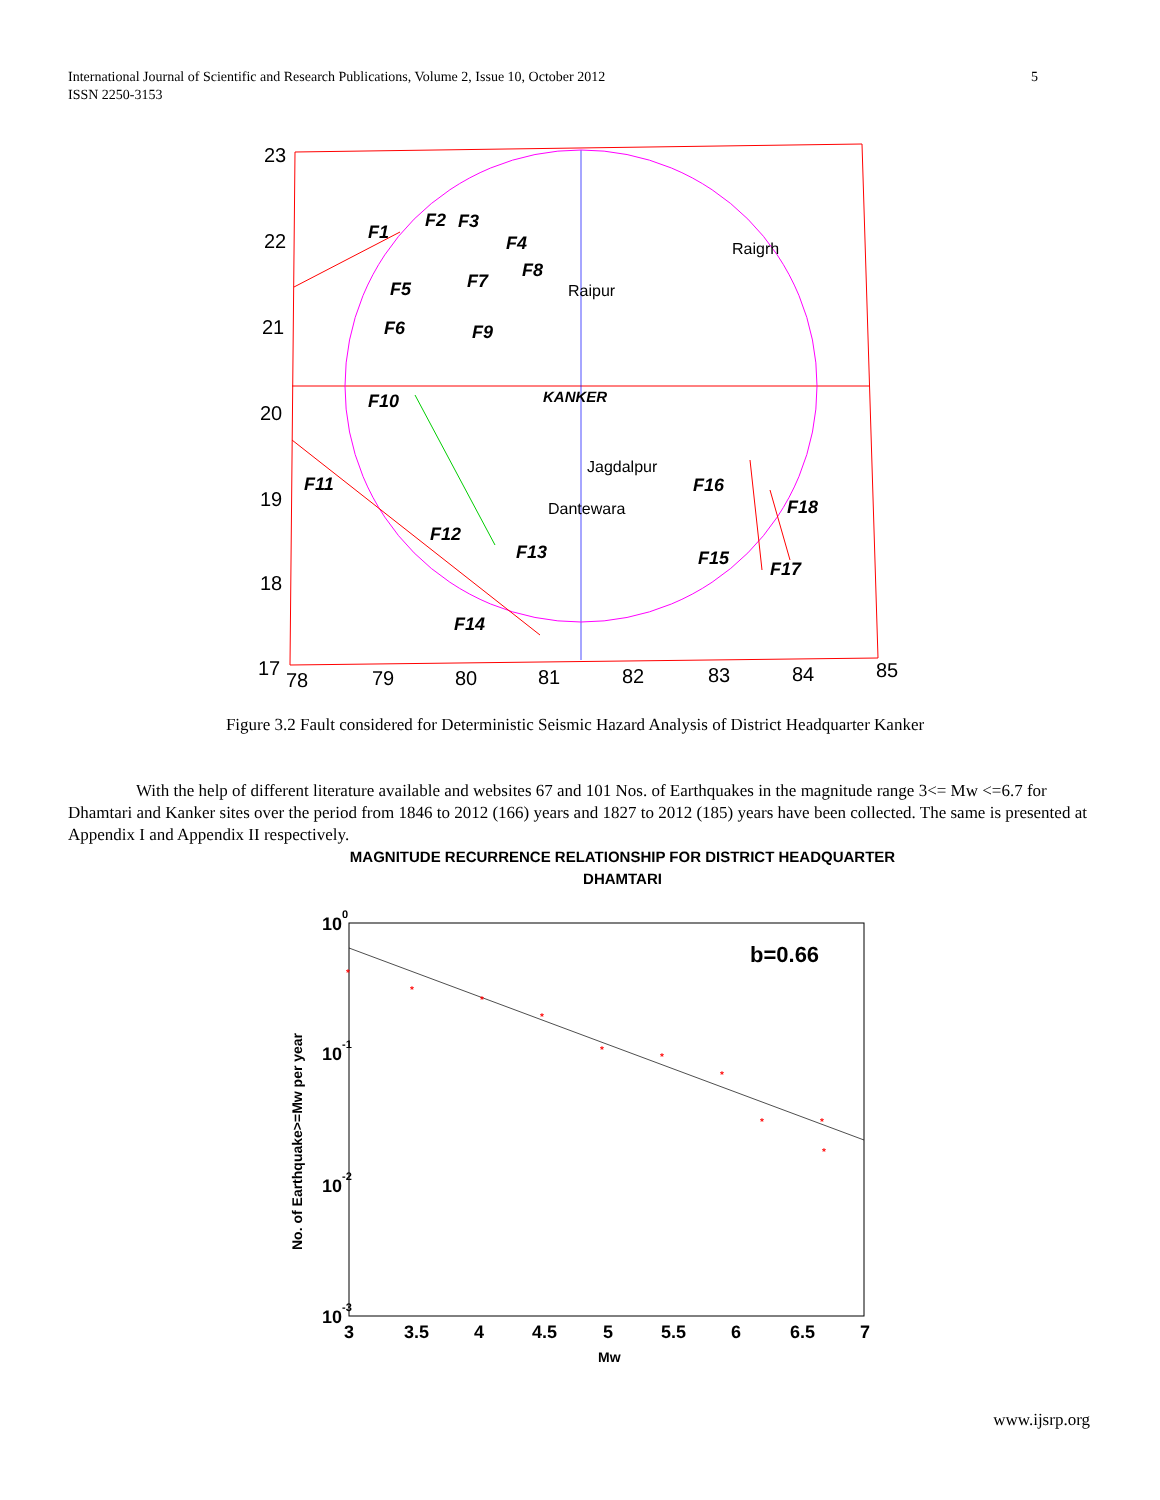5 International Journal of Scientific and Research Publications, Volume 2, Issue 10, October 2012
ISSN 2250-3153
23
22
21
20
19
18
17
78
79
80
81
82
83
84
85
F1
F2
F3
F4
F5
F6
F7
F8
F9
F10
F11
F12
F13
F14
F15
F16
F17
F18
Raigrh
Raipur
Jagdalpur
Dantewara
KANKER
Figure 3.2 Fault considered for Deterministic Seismic Hazard Analysis of District Headquarter Kanker
With the help of different literature available and websites 67 and 101 Nos. of Earthquakes in the magnitude range 3<= Mw <=6.7 for Dhamtari and Kanker sites over the period from 1846 to 2012 (166) years and 1827 to 2012 (185) years have been collected. The same is presented at Appendix I and Appendix II respectively.
MAGNITUDE RECURRENCE RELATIONSHIP FOR DISTRICT HEADQUARTER
DHAMTARI
*
*
*
*
*
*
*
*
*
*
100
10-1
10-2
10-3
3
3.5
4
4.5
5
5.5
6
6.5
7
b=0.66
Mw
No. of Earthquake>=Mw per year
www.ijsrp.org